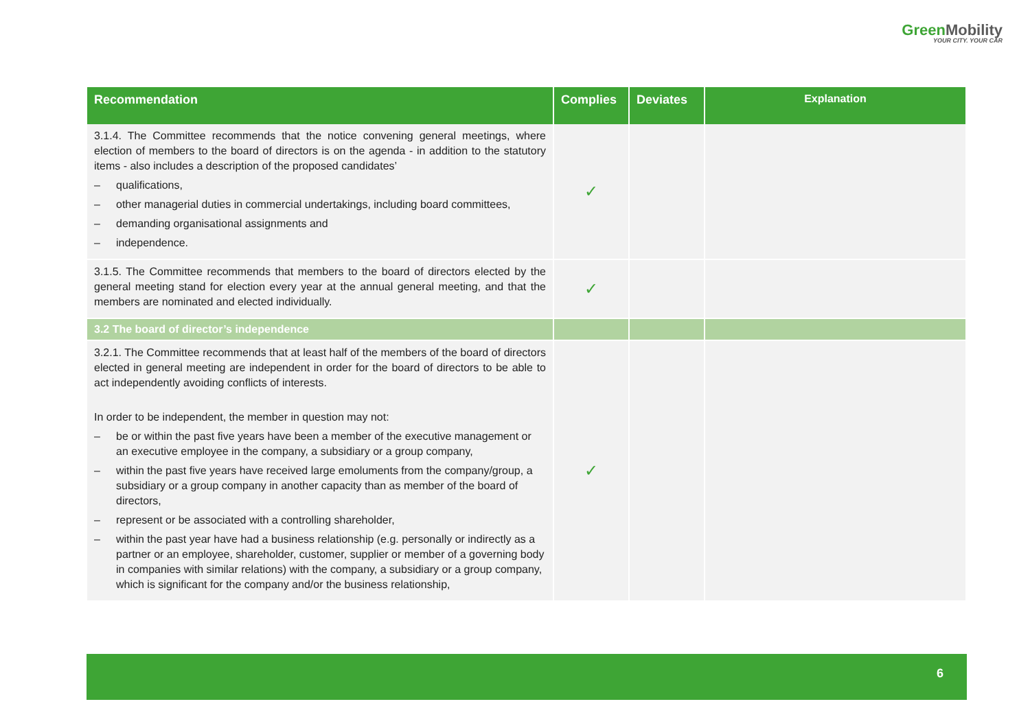GreenMobility
YOUR CITY. YOUR CAR
| Recommendation | Complies | Deviates | Explanation |
| --- | --- | --- | --- |
| 3.1.4. The Committee recommends that the notice convening general meetings, where election of members to the board of directors is on the agenda - in addition to the statutory items - also includes a description of the proposed candidates’ – qualifications, – other managerial duties in commercial undertakings, including board committees, – demanding organisational assignments and – independence. | ✓ | | |
| 3.1.5. The Committee recommends that members to the board of directors elected by the general meeting stand for election every year at the annual general meeting, and that the members are nominated and elected individually. | ✓ | | |
| 3.2 The board of director’s independence | | | |
| 3.2.1. The Committee recommends that at least half of the members of the board of directors elected in general meeting are independent in order for the board of directors to be able to act independently avoiding conflicts of interests. In order to be independent, the member in question may not: – be or within the past five years have been a member of the executive management or an executive employee in the company, a subsidiary or a group company, – within the past five years have received large emoluments from the company/group, a subsidiary or a group company in another capacity than as member of the board of directors, – represent or be associated with a controlling shareholder, – within the past year have had a business relationship (e.g. personally or indirectly as a partner or an employee, shareholder, customer, supplier or member of a governing body in companies with similar relations) with the company, a subsidiary or a group company, which is significant for the company and/or the business relationship, | ✓ | | |
6